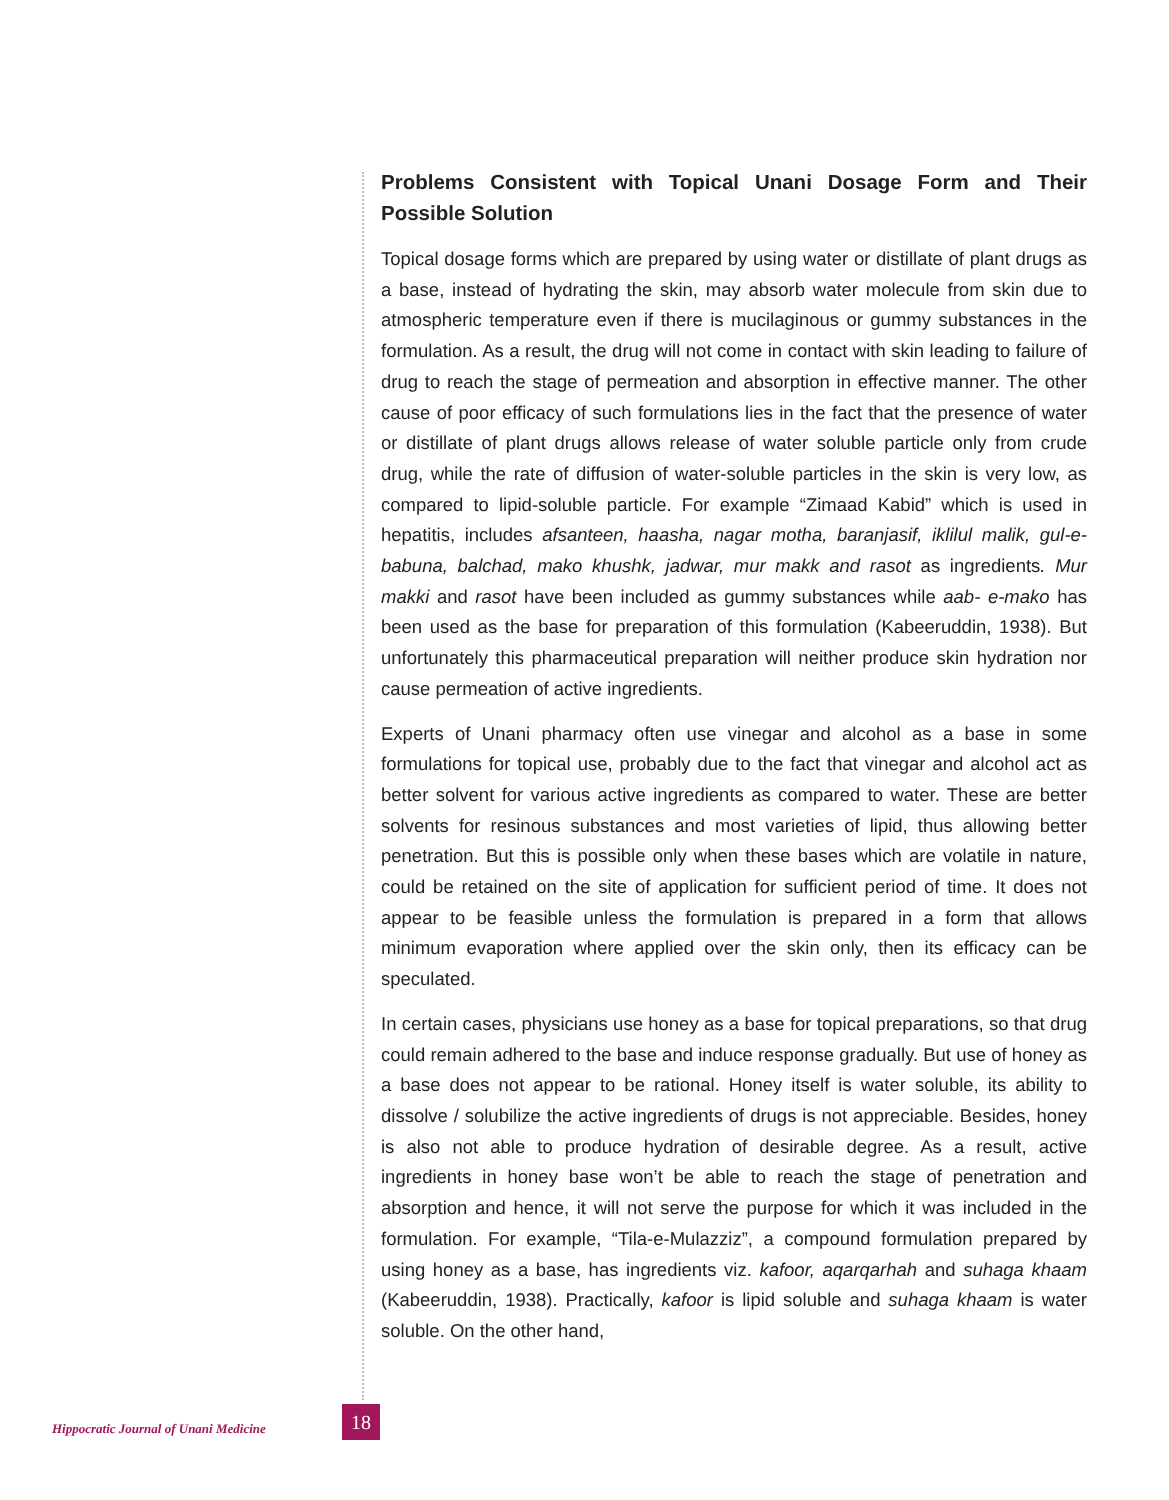Problems Consistent with Topical Unani Dosage Form and Their Possible Solution
Topical dosage forms which are prepared by using water or distillate of plant drugs as a base, instead of hydrating the skin, may absorb water molecule from skin due to atmospheric temperature even if there is mucilaginous or gummy substances in the formulation. As a result, the drug will not come in contact with skin leading to failure of drug to reach the stage of permeation and absorption in effective manner. The other cause of poor efficacy of such formulations lies in the fact that the presence of water or distillate of plant drugs allows release of water soluble particle only from crude drug, while the rate of diffusion of water-soluble particles in the skin is very low, as compared to lipid-soluble particle. For example “Zimaad Kabid” which is used in hepatitis, includes afsanteen, haasha, nagar motha, baranjasif, iklilul malik, gul-e-babuna, balchad, mako khushk, jadwar, mur makk and rasot as ingredients. Mur makki and rasot have been included as gummy substances while aab- e-mako has been used as the base for preparation of this formulation (Kabeeruddin, 1938). But unfortunately this pharmaceutical preparation will neither produce skin hydration nor cause permeation of active ingredients.
Experts of Unani pharmacy often use vinegar and alcohol as a base in some formulations for topical use, probably due to the fact that vinegar and alcohol act as better solvent for various active ingredients as compared to water. These are better solvents for resinous substances and most varieties of lipid, thus allowing better penetration. But this is possible only when these bases which are volatile in nature, could be retained on the site of application for sufficient period of time. It does not appear to be feasible unless the formulation is prepared in a form that allows minimum evaporation where applied over the skin only, then its efficacy can be speculated.
In certain cases, physicians use honey as a base for topical preparations, so that drug could remain adhered to the base and induce response gradually. But use of honey as a base does not appear to be rational. Honey itself is water soluble, its ability to dissolve / solubilize the active ingredients of drugs is not appreciable. Besides, honey is also not able to produce hydration of desirable degree. As a result, active ingredients in honey base won’t be able to reach the stage of penetration and absorption and hence, it will not serve the purpose for which it was included in the formulation. For example, “Tila-e-Mulazziz”, a compound formulation prepared by using honey as a base, has ingredients viz. kafoor, aqarqarhah and suhaga khaam (Kabeeruddin, 1938). Practically, kafoor is lipid soluble and suhaga khaam is water soluble. On the other hand,
Hippocratic Journal of Unani Medicine
18